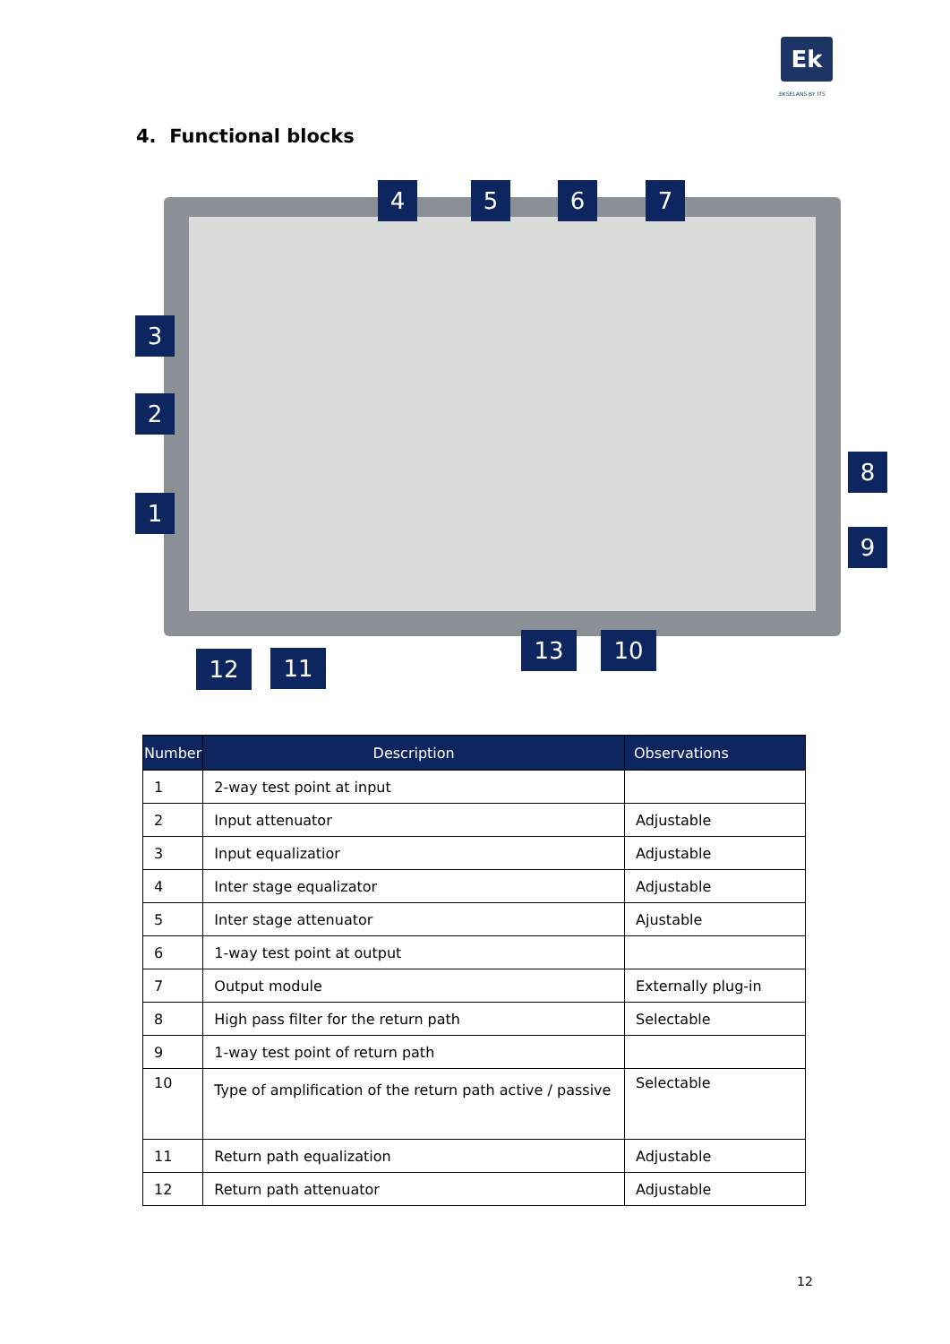Ek
EKSELANS BY ITS
4. Functional blocks
4 5 6 7
3
2
1
8
9
12 11
13 10
| Number | Description | Observations |
| --- | --- | --- |
| 1 | 2-way test point at input | |
| 2 | Input attenuator | Adjustable |
| 3 | Input equalizatior | Adjustable |
| 4 | Inter stage equalizator | Adjustable |
| 5 | Inter stage attenuator | Ajustable |
| 6 | 1-way test point at output | |
| 7 | Output module | Externally plug-in |
| 8 | High pass filter for the return path | Selectable |
| 9 | 1-way test point of return path | |
| 10 | Type of amplification of the return path active / passive | Selectable |
| 11 | Return path equalization | Adjustable |
| 12 | Return path attenuator | Adjustable |
12